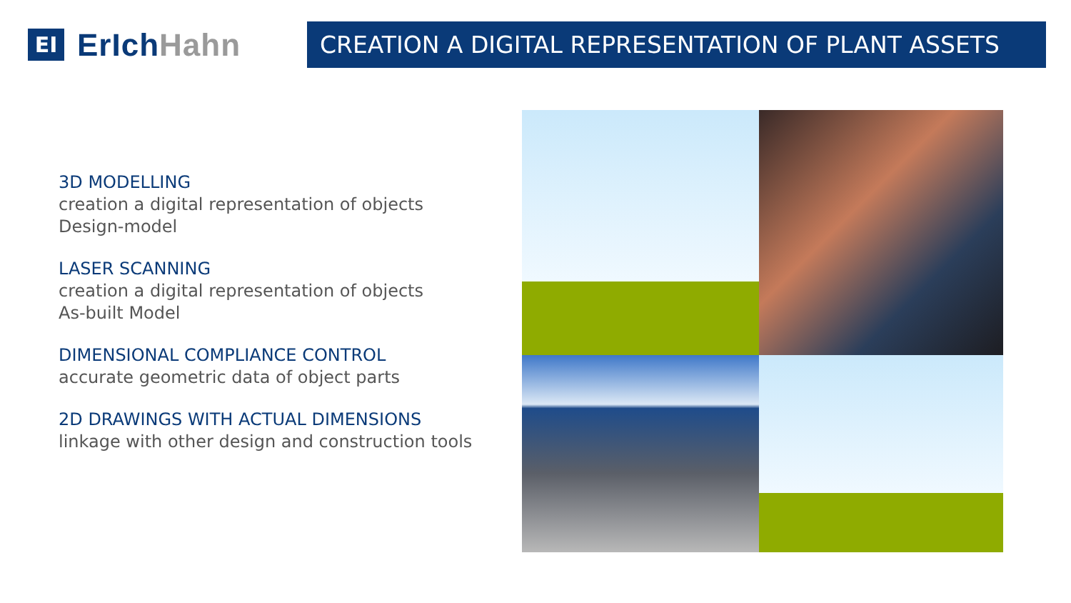EI
ErIch Hahn
CREATION A DIGITAL REPRESENTATION OF PLANT ASSETS
3D MODELLING
creation a digital representation of objects
Design-model
LASER SCANNING
creation a digital representation of objects
As-built Model
DIMENSIONAL COMPLIANCE CONTROL
accurate geometric data of object parts
2D DRAWINGS WITH ACTUAL DIMENSIONS
linkage with other design and construction tools